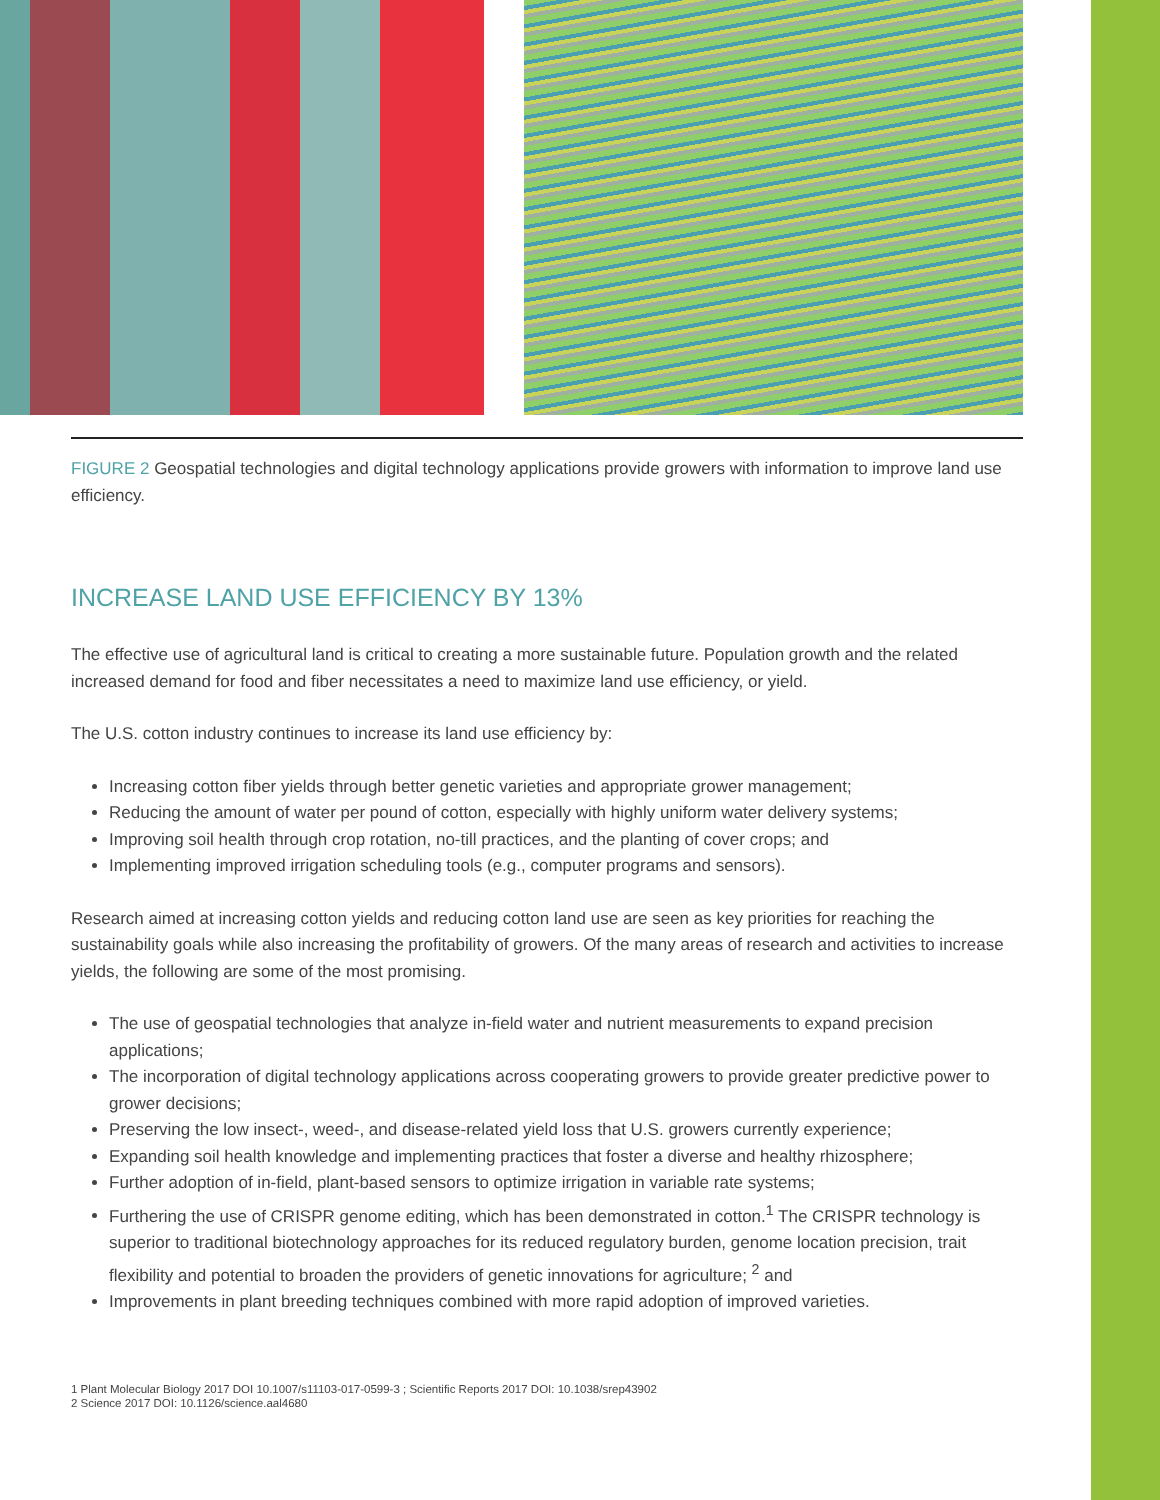FIGURE 2 Geospatial technologies and digital technology applications provide growers with information to improve land use efficiency.
INCREASE LAND USE EFFICIENCY BY 13%
The effective use of agricultural land is critical to creating a more sustainable future. Population growth and the related increased demand for food and fiber necessitates a need to maximize land use efficiency, or yield.
The U.S. cotton industry continues to increase its land use efficiency by:
Increasing cotton fiber yields through better genetic varieties and appropriate grower management;
Reducing the amount of water per pound of cotton, especially with highly uniform water delivery systems;
Improving soil health through crop rotation, no-till practices, and the planting of cover crops; and
Implementing improved irrigation scheduling tools (e.g., computer programs and sensors).
Research aimed at increasing cotton yields and reducing cotton land use are seen as key priorities for reaching the sustainability goals while also increasing the profitability of growers. Of the many areas of research and activities to increase yields, the following are some of the most promising.
The use of geospatial technologies that analyze in-field water and nutrient measurements to expand precision applications;
The incorporation of digital technology applications across cooperating growers to provide greater predictive power to grower decisions;
Preserving the low insect-, weed-, and disease-related yield loss that U.S. growers currently experience;
Expanding soil health knowledge and implementing practices that foster a diverse and healthy rhizosphere;
Further adoption of in-field, plant-based sensors to optimize irrigation in variable rate systems;
Furthering the use of CRISPR genome editing, which has been demonstrated in cotton.<sup>1</sup> The CRISPR technology is superior to traditional biotechnology approaches for its reduced regulatory burden, genome location precision, trait flexibility and potential to broaden the providers of genetic innovations for agriculture; <sup>2</sup> and
Improvements in plant breeding techniques combined with more rapid adoption of improved varieties.
1 Plant Molecular Biology 2017 DOI 10.1007/s11103-017-0599-3 ; Scientific Reports 2017 DOI: 10.1038/srep43902
2 Science 2017 DOI: 10.1126/science.aal4680